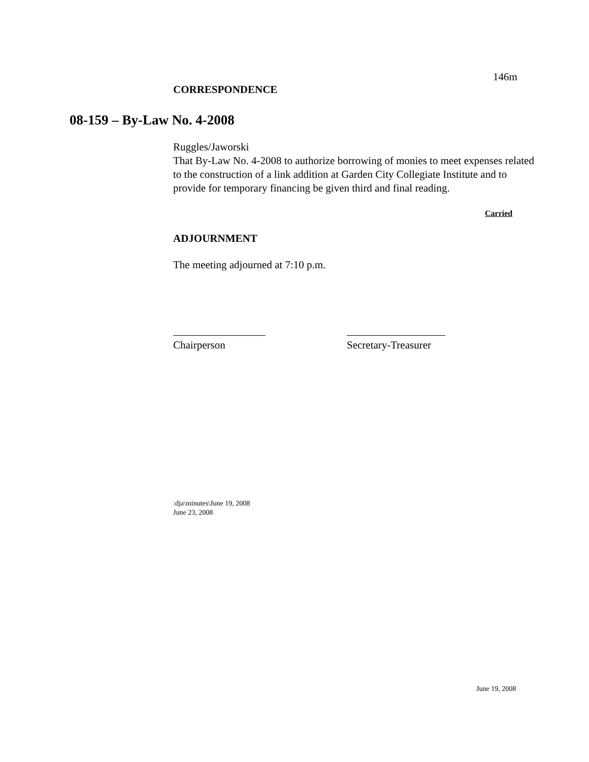146m
CORRESPONDENCE
08-159 – By-Law No. 4-2008
Ruggles/Jaworski
That By-Law No. 4-2008 to authorize borrowing of monies to meet expenses related to the construction of a link addition at Garden City Collegiate Institute and to provide for temporary financing be given third and final reading.
Carried
ADJOURNMENT
The meeting adjourned at 7:10 p.m.
Chairperson Secretary-Treasurer
:dja\minutes\June 19, 2008
June 23, 2008
June 19, 2008